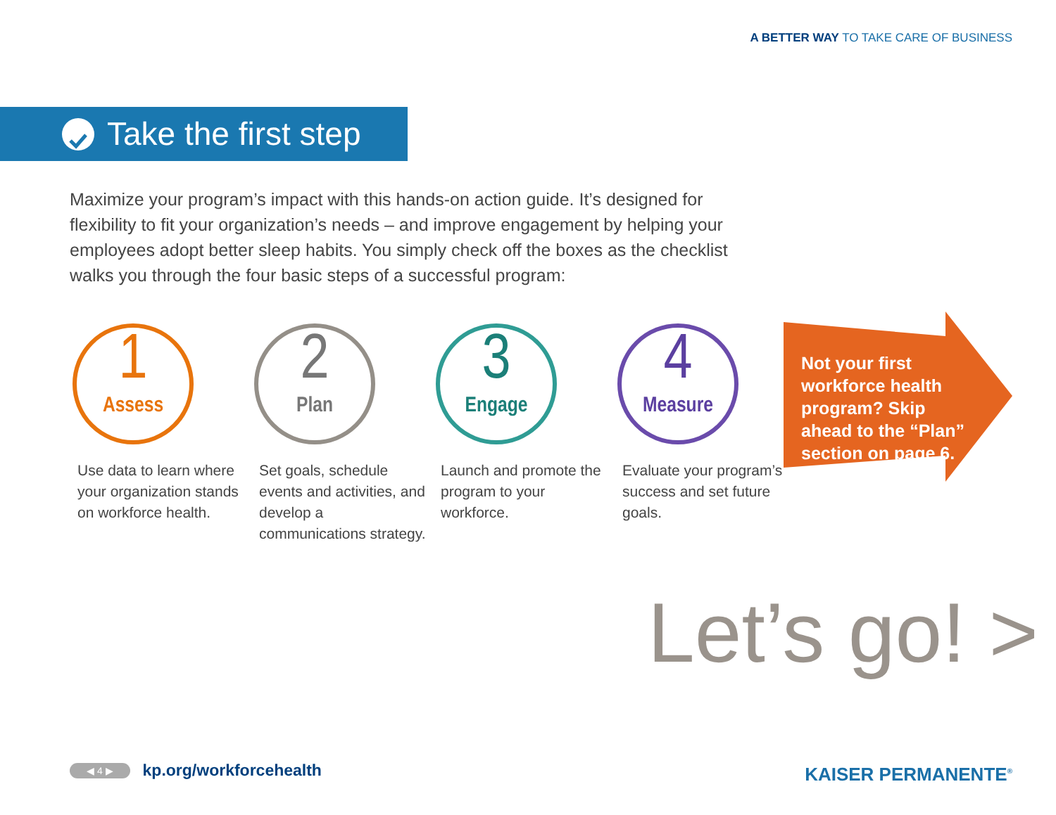A BETTER WAY TO TAKE CARE OF BUSINESS
Take the first step
Maximize your program’s impact with this hands-on action guide. It’s designed for flexibility to fit your organization’s needs – and improve engagement by helping your employees adopt better sleep habits. You simply check off the boxes as the checklist walks you through the four basic steps of a successful program:
1
Assess
Use data to learn where your organization stands on workforce health.
2
Plan
Set goals, schedule events and activities, and develop a communications strategy.
3
Engage
Launch and promote the program to your workforce.
4
Measure
Evaluate your program’s success and set future goals.
Not your first workforce health program? Skip ahead to the “Plan” section on page 6.
Let’s go! >
◀ 4 ▶ kp.org/workforcehealth KAISER PERMANENTE<sup>®</sup>